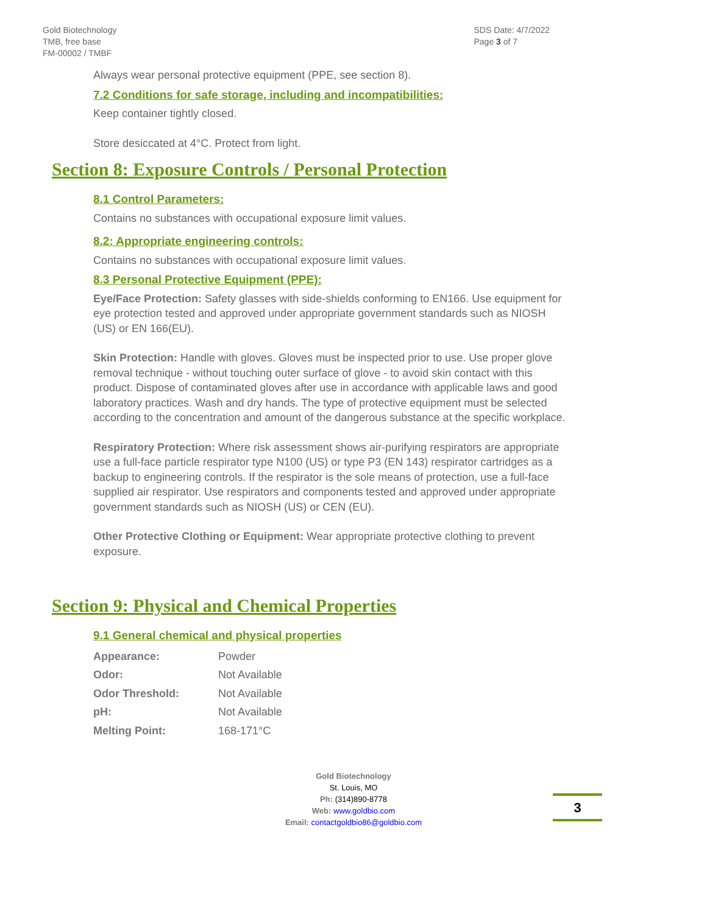Gold Biotechnology
TMB, free base
FM-00002 / TMBF
SDS Date: 4/7/2022
Page 3 of 7
Always wear personal protective equipment (PPE, see section 8).
7.2 Conditions for safe storage, including and incompatibilities:
Keep container tightly closed.
Store desiccated at 4°C. Protect from light.
Section 8: Exposure Controls / Personal Protection
8.1 Control Parameters:
Contains no substances with occupational exposure limit values.
8.2: Appropriate engineering controls:
Contains no substances with occupational exposure limit values.
8.3 Personal Protective Equipment (PPE):
Eye/Face Protection: Safety glasses with side-shields conforming to EN166. Use equipment for eye protection tested and approved under appropriate government standards such as NIOSH (US) or EN 166(EU).
Skin Protection: Handle with gloves. Gloves must be inspected prior to use. Use proper glove removal technique - without touching outer surface of glove - to avoid skin contact with this product. Dispose of contaminated gloves after use in accordance with applicable laws and good laboratory practices. Wash and dry hands. The type of protective equipment must be selected according to the concentration and amount of the dangerous substance at the specific workplace.
Respiratory Protection: Where risk assessment shows air-purifying respirators are appropriate use a full-face particle respirator type N100 (US) or type P3 (EN 143) respirator cartridges as a backup to engineering controls. If the respirator is the sole means of protection, use a full-face supplied air respirator. Use respirators and components tested and approved under appropriate government standards such as NIOSH (US) or CEN (EU).
Other Protective Clothing or Equipment: Wear appropriate protective clothing to prevent exposure.
Section 9: Physical and Chemical Properties
9.1 General chemical and physical properties
| Appearance: | Powder |
| Odor: | Not Available |
| Odor Threshold: | Not Available |
| pH: | Not Available |
| Melting Point: | 168-171°C |
Gold Biotechnology
St. Louis, MO
Ph: (314)890-8778
Web: www.goldbio.com
Email: contactgoldbio86@goldbio.com
3